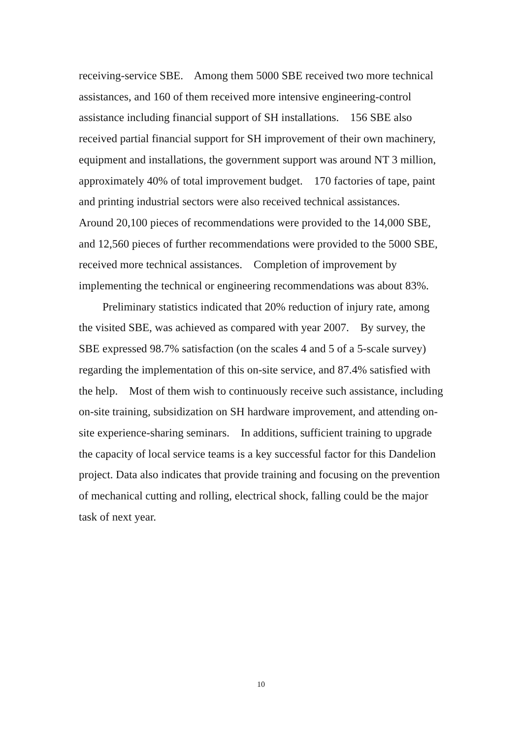receiving-service SBE. Among them 5000 SBE received two more technical assistances, and 160 of them received more intensive engineering-control assistance including financial support of SH installations. 156 SBE also received partial financial support for SH improvement of their own machinery, equipment and installations, the government support was around NT 3 million, approximately 40% of total improvement budget. 170 factories of tape, paint and printing industrial sectors were also received technical assistances. Around 20,100 pieces of recommendations were provided to the 14,000 SBE, and 12,560 pieces of further recommendations were provided to the 5000 SBE, received more technical assistances. Completion of improvement by implementing the technical or engineering recommendations was about 83%.
Preliminary statistics indicated that 20% reduction of injury rate, among the visited SBE, was achieved as compared with year 2007. By survey, the SBE expressed 98.7% satisfaction (on the scales 4 and 5 of a 5-scale survey) regarding the implementation of this on-site service, and 87.4% satisfied with the help. Most of them wish to continuously receive such assistance, including on-site training, subsidization on SH hardware improvement, and attending on-site experience-sharing seminars. In additions, sufficient training to upgrade the capacity of local service teams is a key successful factor for this Dandelion project. Data also indicates that provide training and focusing on the prevention of mechanical cutting and rolling, electrical shock, falling could be the major task of next year.
10